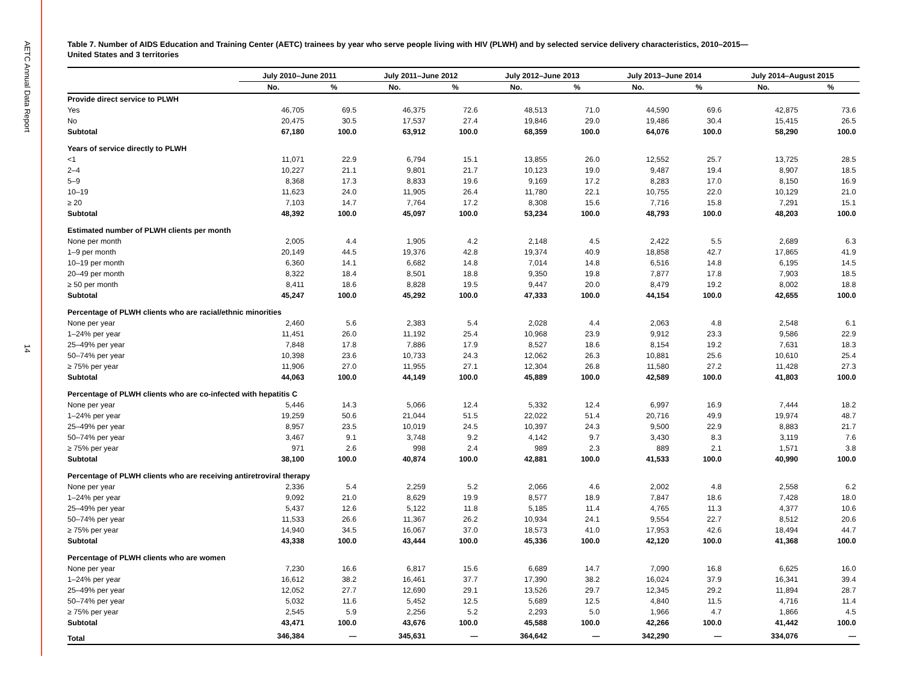AETC Annual Data Report
14
Table 7. Number of AIDS Education and Training Center (AETC) trainees by year who serve people living with HIV (PLWH) and by selected service delivery characteristics, 2010–2015—
United States and 3 territories
| | July 2010–June 2011 | | July 2011–June 2012 | | July 2012–June 2013 | | July 2013–June 2014 | | July 2014–August 2015 | |
| --- | --- | --- | --- | --- | --- | --- | --- | --- | --- | --- |
| | No. | % | No. | % | No. | % | No. | % | No. | % |
| Provide direct service to PLWH | | | | | | | | | | |
| Yes | 46,705 | 69.5 | 46,375 | 72.6 | 48,513 | 71.0 | 44,590 | 69.6 | 42,875 | 73.6 |
| No | 20,475 | 30.5 | 17,537 | 27.4 | 19,846 | 29.0 | 19,486 | 30.4 | 15,415 | 26.5 |
| Subtotal | 67,180 | 100.0 | 63,912 | 100.0 | 68,359 | 100.0 | 64,076 | 100.0 | 58,290 | 100.0 |
| Years of service directly to PLWH | | | | | | | | | | |
| <1 | 11,071 | 22.9 | 6,794 | 15.1 | 13,855 | 26.0 | 12,552 | 25.7 | 13,725 | 28.5 |
| 2–4 | 10,227 | 21.1 | 9,801 | 21.7 | 10,123 | 19.0 | 9,487 | 19.4 | 8,907 | 18.5 |
| 5–9 | 8,368 | 17.3 | 8,833 | 19.6 | 9,169 | 17.2 | 8,283 | 17.0 | 8,150 | 16.9 |
| 10–19 | 11,623 | 24.0 | 11,905 | 26.4 | 11,780 | 22.1 | 10,755 | 22.0 | 10,129 | 21.0 |
| ≥ 20 | 7,103 | 14.7 | 7,764 | 17.2 | 8,308 | 15.6 | 7,716 | 15.8 | 7,291 | 15.1 |
| Subtotal | 48,392 | 100.0 | 45,097 | 100.0 | 53,234 | 100.0 | 48,793 | 100.0 | 48,203 | 100.0 |
| Estimated number of PLWH clients per month | | | | | | | | | | |
| None per month | 2,005 | 4.4 | 1,905 | 4.2 | 2,148 | 4.5 | 2,422 | 5.5 | 2,689 | 6.3 |
| 1–9 per month | 20,149 | 44.5 | 19,376 | 42.8 | 19,374 | 40.9 | 18,858 | 42.7 | 17,865 | 41.9 |
| 10–19 per month | 6,360 | 14.1 | 6,682 | 14.8 | 7,014 | 14.8 | 6,516 | 14.8 | 6,195 | 14.5 |
| 20–49 per month | 8,322 | 18.4 | 8,501 | 18.8 | 9,350 | 19.8 | 7,877 | 17.8 | 7,903 | 18.5 |
| ≥ 50 per month | 8,411 | 18.6 | 8,828 | 19.5 | 9,447 | 20.0 | 8,479 | 19.2 | 8,002 | 18.8 |
| Subtotal | 45,247 | 100.0 | 45,292 | 100.0 | 47,333 | 100.0 | 44,154 | 100.0 | 42,655 | 100.0 |
| Percentage of PLWH clients who are racial/ethnic minorities | | | | | | | | | | |
| None per year | 2,460 | 5.6 | 2,383 | 5.4 | 2,028 | 4.4 | 2,063 | 4.8 | 2,548 | 6.1 |
| 1–24% per year | 11,451 | 26.0 | 11,192 | 25.4 | 10,968 | 23.9 | 9,912 | 23.3 | 9,586 | 22.9 |
| 25–49% per year | 7,848 | 17.8 | 7,886 | 17.9 | 8,527 | 18.6 | 8,154 | 19.2 | 7,631 | 18.3 |
| 50–74% per year | 10,398 | 23.6 | 10,733 | 24.3 | 12,062 | 26.3 | 10,881 | 25.6 | 10,610 | 25.4 |
| ≥ 75% per year | 11,906 | 27.0 | 11,955 | 27.1 | 12,304 | 26.8 | 11,580 | 27.2 | 11,428 | 27.3 |
| Subtotal | 44,063 | 100.0 | 44,149 | 100.0 | 45,889 | 100.0 | 42,589 | 100.0 | 41,803 | 100.0 |
| Percentage of PLWH clients who are co-infected with hepatitis C | | | | | | | | | | |
| None per year | 5,446 | 14.3 | 5,066 | 12.4 | 5,332 | 12.4 | 6,997 | 16.9 | 7,444 | 18.2 |
| 1–24% per year | 19,259 | 50.6 | 21,044 | 51.5 | 22,022 | 51.4 | 20,716 | 49.9 | 19,974 | 48.7 |
| 25–49% per year | 8,957 | 23.5 | 10,019 | 24.5 | 10,397 | 24.3 | 9,500 | 22.9 | 8,883 | 21.7 |
| 50–74% per year | 3,467 | 9.1 | 3,748 | 9.2 | 4,142 | 9.7 | 3,430 | 8.3 | 3,119 | 7.6 |
| ≥ 75% per year | 971 | 2.6 | 998 | 2.4 | 989 | 2.3 | 889 | 2.1 | 1,571 | 3.8 |
| Subtotal | 38,100 | 100.0 | 40,874 | 100.0 | 42,881 | 100.0 | 41,533 | 100.0 | 40,990 | 100.0 |
| Percentage of PLWH clients who are receiving antiretroviral therapy | | | | | | | | | | |
| None per year | 2,336 | 5.4 | 2,259 | 5.2 | 2,066 | 4.6 | 2,002 | 4.8 | 2,558 | 6.2 |
| 1–24% per year | 9,092 | 21.0 | 8,629 | 19.9 | 8,577 | 18.9 | 7,847 | 18.6 | 7,428 | 18.0 |
| 25–49% per year | 5,437 | 12.6 | 5,122 | 11.8 | 5,185 | 11.4 | 4,765 | 11.3 | 4,377 | 10.6 |
| 50–74% per year | 11,533 | 26.6 | 11,367 | 26.2 | 10,934 | 24.1 | 9,554 | 22.7 | 8,512 | 20.6 |
| ≥ 75% per year | 14,940 | 34.5 | 16,067 | 37.0 | 18,573 | 41.0 | 17,953 | 42.6 | 18,494 | 44.7 |
| Subtotal | 43,338 | 100.0 | 43,444 | 100.0 | 45,336 | 100.0 | 42,120 | 100.0 | 41,368 | 100.0 |
| Percentage of PLWH clients who are women | | | | | | | | | | |
| None per year | 7,230 | 16.6 | 6,817 | 15.6 | 6,689 | 14.7 | 7,090 | 16.8 | 6,625 | 16.0 |
| 1–24% per year | 16,612 | 38.2 | 16,461 | 37.7 | 17,390 | 38.2 | 16,024 | 37.9 | 16,341 | 39.4 |
| 25–49% per year | 12,052 | 27.7 | 12,690 | 29.1 | 13,526 | 29.7 | 12,345 | 29.2 | 11,894 | 28.7 |
| 50–74% per year | 5,032 | 11.6 | 5,452 | 12.5 | 5,689 | 12.5 | 4,840 | 11.5 | 4,716 | 11.4 |
| ≥ 75% per year | 2,545 | 5.9 | 2,256 | 5.2 | 2,293 | 5.0 | 1,966 | 4.7 | 1,866 | 4.5 |
| Subtotal | 43,471 | 100.0 | 43,676 | 100.0 | 45,588 | 100.0 | 42,266 | 100.0 | 41,442 | 100.0 |
| Total | 346,384 | — | 345,631 | — | 364,642 | — | 342,290 | — | 334,076 | — |